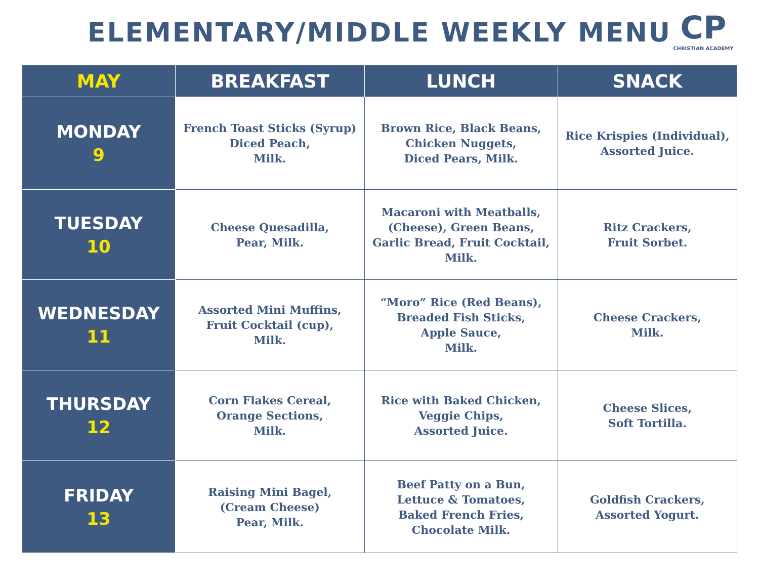ELEMENTARY/MIDDLE WEEKLY MENU
CP
CHRISTIAN ACADEMY
| MAY | BREAKFAST | LUNCH | SNACK |
| --- | --- | --- | --- |
| MONDAY 9 | French Toast Sticks (Syrup) Diced Peach, Milk. | Brown Rice, Black Beans, Chicken Nuggets, Diced Pears, Milk. | Rice Krispies (Individual), Assorted Juice. |
| TUESDAY 10 | Cheese Quesadilla, Pear, Milk. | Macaroni with Meatballs, (Cheese), Green Beans, Garlic Bread, Fruit Cocktail, Milk. | Ritz Crackers, Fruit Sorbet. |
| WEDNESDAY 11 | Assorted Mini Muffins, Fruit Cocktail (cup), Milk. | “Moro” Rice (Red Beans), Breaded Fish Sticks, Apple Sauce, Milk. | Cheese Crackers, Milk. |
| THURSDAY 12 | Corn Flakes Cereal, Orange Sections, Milk. | Rice with Baked Chicken, Veggie Chips, Assorted Juice. | Cheese Slices, Soft Tortilla. |
| FRIDAY 13 | Raising Mini Bagel, (Cream Cheese) Pear, Milk. | Beef Patty on a Bun, Lettuce & Tomatoes, Baked French Fries, Chocolate Milk. | Goldfish Crackers, Assorted Yogurt. |